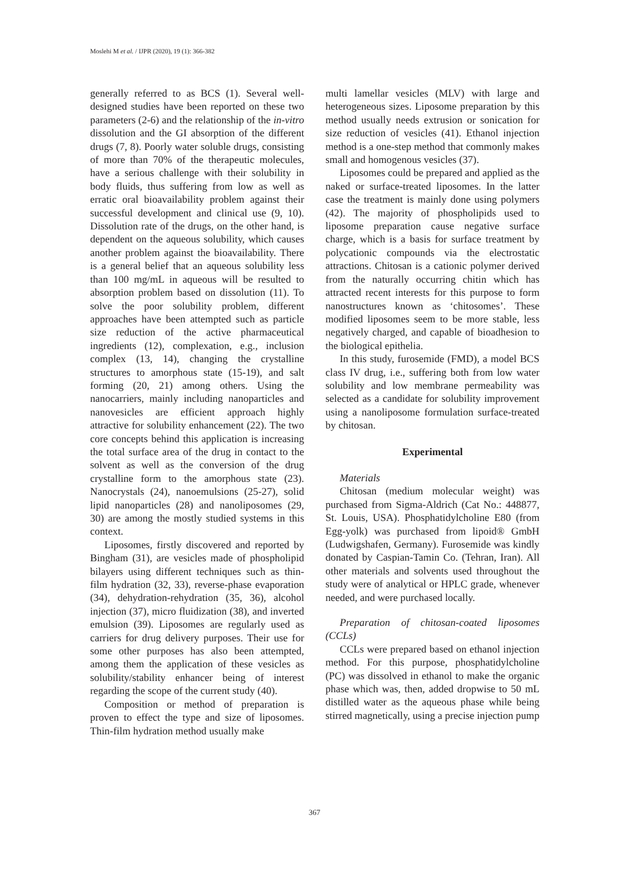Moslehi M et al. / IJPR (2020), 19 (1): 366-382
generally referred to as BCS (1). Several well-designed studies have been reported on these two parameters (2-6) and the relationship of the in-vitro dissolution and the GI absorption of the different drugs (7, 8). Poorly water soluble drugs, consisting of more than 70% of the therapeutic molecules, have a serious challenge with their solubility in body fluids, thus suffering from low as well as erratic oral bioavailability problem against their successful development and clinical use (9, 10). Dissolution rate of the drugs, on the other hand, is dependent on the aqueous solubility, which causes another problem against the bioavailability. There is a general belief that an aqueous solubility less than 100 mg/mL in aqueous will be resulted to absorption problem based on dissolution (11). To solve the poor solubility problem, different approaches have been attempted such as particle size reduction of the active pharmaceutical ingredients (12), complexation, e.g., inclusion complex (13, 14), changing the crystalline structures to amorphous state (15-19), and salt forming (20, 21) among others. Using the nanocarriers, mainly including nanoparticles and nanovesicles are efficient approach highly attractive for solubility enhancement (22). The two core concepts behind this application is increasing the total surface area of the drug in contact to the solvent as well as the conversion of the drug crystalline form to the amorphous state (23). Nanocrystals (24), nanoemulsions (25-27), solid lipid nanoparticles (28) and nanoliposomes (29, 30) are among the mostly studied systems in this context.
Liposomes, firstly discovered and reported by Bingham (31), are vesicles made of phospholipid bilayers using different techniques such as thin-film hydration (32, 33), reverse-phase evaporation (34), dehydration-rehydration (35, 36), alcohol injection (37), micro fluidization (38), and inverted emulsion (39). Liposomes are regularly used as carriers for drug delivery purposes. Their use for some other purposes has also been attempted, among them the application of these vesicles as solubility/stability enhancer being of interest regarding the scope of the current study (40).
Composition or method of preparation is proven to effect the type and size of liposomes. Thin-film hydration method usually make
multi lamellar vesicles (MLV) with large and heterogeneous sizes. Liposome preparation by this method usually needs extrusion or sonication for size reduction of vesicles (41). Ethanol injection method is a one-step method that commonly makes small and homogenous vesicles (37).
Liposomes could be prepared and applied as the naked or surface-treated liposomes. In the latter case the treatment is mainly done using polymers (42). The majority of phospholipids used to liposome preparation cause negative surface charge, which is a basis for surface treatment by polycationic compounds via the electrostatic attractions. Chitosan is a cationic polymer derived from the naturally occurring chitin which has attracted recent interests for this purpose to form nanostructures known as ‘chitosomes’. These modified liposomes seem to be more stable, less negatively charged, and capable of bioadhesion to the biological epithelia.
In this study, furosemide (FMD), a model BCS class IV drug, i.e., suffering both from low water solubility and low membrane permeability was selected as a candidate for solubility improvement using a nanoliposome formulation surface-treated by chitosan.
Experimental
Materials
Chitosan (medium molecular weight) was purchased from Sigma-Aldrich (Cat No.: 448877, St. Louis, USA). Phosphatidylcholine E80 (from Egg-yolk) was purchased from lipoid® GmbH (Ludwigshafen, Germany). Furosemide was kindly donated by Caspian-Tamin Co. (Tehran, Iran). All other materials and solvents used throughout the study were of analytical or HPLC grade, whenever needed, and were purchased locally.
Preparation of chitosan-coated liposomes (CCLs)
CCLs were prepared based on ethanol injection method. For this purpose, phosphatidylcholine (PC) was dissolved in ethanol to make the organic phase which was, then, added dropwise to 50 mL distilled water as the aqueous phase while being stirred magnetically, using a precise injection pump
367